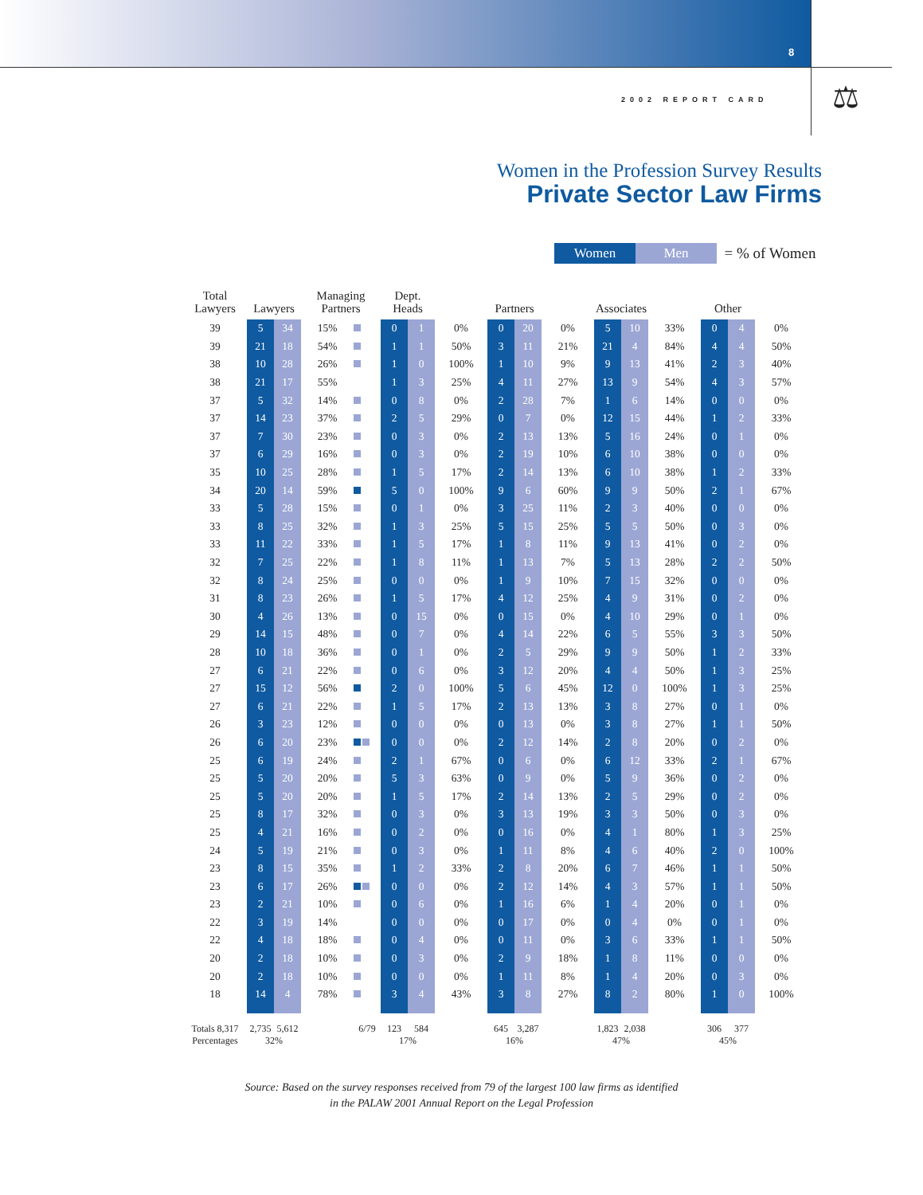8
2002 REPORT CARD ⚖
Women in the Profession Survey Results
Private Sector Law Firms
Women Men = % of Women
| Total Lawyers | Lawyers | | Managing Partners | | Dept. Heads | | | Partners | | | Associates | | | Other | | |
| --- | --- | --- | --- | --- | --- | --- | --- | --- | --- | --- | --- | --- | --- | --- | --- | --- |
| 39 | 5 | 34 | 15% | | 0 | 1 | 0% | 0 | 20 | 0% | 5 | 10 | 33% | 0 | 4 | 0% |
| 39 | 21 | 18 | 54% | | 1 | 1 | 50% | 3 | 11 | 21% | 21 | 4 | 84% | 4 | 4 | 50% |
| 38 | 10 | 28 | 26% | | 1 | 0 | 100% | 1 | 10 | 9% | 9 | 13 | 41% | 2 | 3 | 40% |
| 38 | 21 | 17 | 55% | | 1 | 3 | 25% | 4 | 11 | 27% | 13 | 9 | 54% | 4 | 3 | 57% |
| 37 | 5 | 32 | 14% | | 0 | 8 | 0% | 2 | 28 | 7% | 1 | 6 | 14% | 0 | 0 | 0% |
| 37 | 14 | 23 | 37% | | 2 | 5 | 29% | 0 | 7 | 0% | 12 | 15 | 44% | 1 | 2 | 33% |
| 37 | 7 | 30 | 23% | | 0 | 3 | 0% | 2 | 13 | 13% | 5 | 16 | 24% | 0 | 1 | 0% |
| 37 | 6 | 29 | 16% | | 0 | 3 | 0% | 2 | 19 | 10% | 6 | 10 | 38% | 0 | 0 | 0% |
| 35 | 10 | 25 | 28% | | 1 | 5 | 17% | 2 | 14 | 13% | 6 | 10 | 38% | 1 | 2 | 33% |
| 34 | 20 | 14 | 59% | | 5 | 0 | 100% | 9 | 6 | 60% | 9 | 9 | 50% | 2 | 1 | 67% |
| 33 | 5 | 28 | 15% | | 0 | 1 | 0% | 3 | 25 | 11% | 2 | 3 | 40% | 0 | 0 | 0% |
| 33 | 8 | 25 | 32% | | 1 | 3 | 25% | 5 | 15 | 25% | 5 | 5 | 50% | 0 | 3 | 0% |
| 33 | 11 | 22 | 33% | | 1 | 5 | 17% | 1 | 8 | 11% | 9 | 13 | 41% | 0 | 2 | 0% |
| 32 | 7 | 25 | 22% | | 1 | 8 | 11% | 1 | 13 | 7% | 5 | 13 | 28% | 2 | 2 | 50% |
| 32 | 8 | 24 | 25% | | 0 | 0 | 0% | 1 | 9 | 10% | 7 | 15 | 32% | 0 | 0 | 0% |
| 31 | 8 | 23 | 26% | | 1 | 5 | 17% | 4 | 12 | 25% | 4 | 9 | 31% | 0 | 2 | 0% |
| 30 | 4 | 26 | 13% | | 0 | 15 | 0% | 0 | 15 | 0% | 4 | 10 | 29% | 0 | 1 | 0% |
| 29 | 14 | 15 | 48% | | 0 | 7 | 0% | 4 | 14 | 22% | 6 | 5 | 55% | 3 | 3 | 50% |
| 28 | 10 | 18 | 36% | | 0 | 1 | 0% | 2 | 5 | 29% | 9 | 9 | 50% | 1 | 2 | 33% |
| 27 | 6 | 21 | 22% | | 0 | 6 | 0% | 3 | 12 | 20% | 4 | 4 | 50% | 1 | 3 | 25% |
| 27 | 15 | 12 | 56% | | 2 | 0 | 100% | 5 | 6 | 45% | 12 | 0 | 100% | 1 | 3 | 25% |
| 27 | 6 | 21 | 22% | | 1 | 5 | 17% | 2 | 13 | 13% | 3 | 8 | 27% | 0 | 1 | 0% |
| 26 | 3 | 23 | 12% | | 0 | 0 | 0% | 0 | 13 | 0% | 3 | 8 | 27% | 1 | 1 | 50% |
| 26 | 6 | 20 | 23% | | 0 | 0 | 0% | 2 | 12 | 14% | 2 | 8 | 20% | 0 | 2 | 0% |
| 25 | 6 | 19 | 24% | | 2 | 1 | 67% | 0 | 6 | 0% | 6 | 12 | 33% | 2 | 1 | 67% |
| 25 | 5 | 20 | 20% | | 5 | 3 | 63% | 0 | 9 | 0% | 5 | 9 | 36% | 0 | 2 | 0% |
| 25 | 5 | 20 | 20% | | 1 | 5 | 17% | 2 | 14 | 13% | 2 | 5 | 29% | 0 | 2 | 0% |
| 25 | 8 | 17 | 32% | | 0 | 3 | 0% | 3 | 13 | 19% | 3 | 3 | 50% | 0 | 3 | 0% |
| 25 | 4 | 21 | 16% | | 0 | 2 | 0% | 0 | 16 | 0% | 4 | 1 | 80% | 1 | 3 | 25% |
| 24 | 5 | 19 | 21% | | 0 | 3 | 0% | 1 | 11 | 8% | 4 | 6 | 40% | 2 | 0 | 100% |
| 23 | 8 | 15 | 35% | | 1 | 2 | 33% | 2 | 8 | 20% | 6 | 7 | 46% | 1 | 1 | 50% |
| 23 | 6 | 17 | 26% | | 0 | 0 | 0% | 2 | 12 | 14% | 4 | 3 | 57% | 1 | 1 | 50% |
| 23 | 2 | 21 | 10% | | 0 | 6 | 0% | 1 | 16 | 6% | 1 | 4 | 20% | 0 | 1 | 0% |
| 22 | 3 | 19 | 14% | | 0 | 0 | 0% | 0 | 17 | 0% | 0 | 4 | 0% | 0 | 1 | 0% |
| 22 | 4 | 18 | 18% | | 0 | 4 | 0% | 0 | 11 | 0% | 3 | 6 | 33% | 1 | 1 | 50% |
| 20 | 2 | 18 | 10% | | 0 | 3 | 0% | 2 | 9 | 18% | 1 | 8 | 11% | 0 | 0 | 0% |
| 20 | 2 | 18 | 10% | | 0 | 0 | 0% | 1 | 11 | 8% | 1 | 4 | 20% | 0 | 3 | 0% |
| 18 | 14 | 4 | 78% | | 3 | 4 | 43% | 3 | 8 | 27% | 8 | 2 | 80% | 1 | 0 | 100% |
| Totals 8,317 | 2,735 | 5,612 | | 6/79 | 123 | 584 | | 645 | 3,287 | | 1,823 | 2,038 | | 306 | 377 | |
| Percentages | 32% | | | | 17% | | | 16% | | | 47% | | | 45% | | |
Source: Based on the survey responses received from 79 of the largest 100 law firms as identified
in the PALAW 2001 Annual Report on the Legal Profession